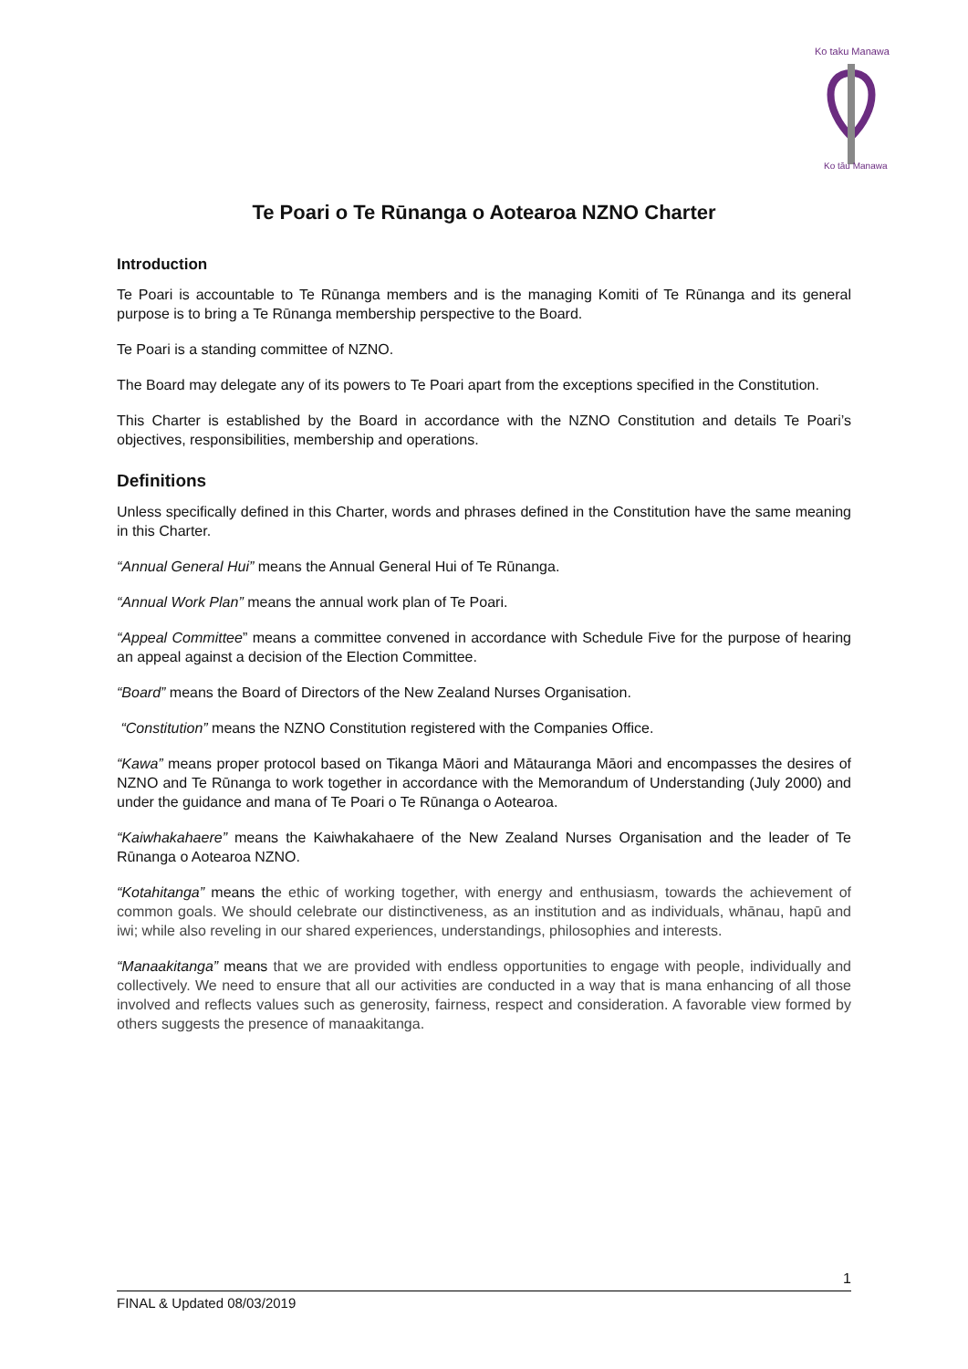Ko taku Manawa
Ko tāu Manawa
Te Poari o Te Rūnanga o Aotearoa NZNO Charter
Introduction
Te Poari is accountable to Te Rūnanga members and is the managing Komiti of Te Rūnanga and its general purpose is to bring a Te Rūnanga membership perspective to the Board.
Te Poari is a standing committee of NZNO.
The Board may delegate any of its powers to Te Poari apart from the exceptions specified in the Constitution.
This Charter is established by the Board in accordance with the NZNO Constitution and details Te Poari’s objectives, responsibilities, membership and operations.
Definitions
Unless specifically defined in this Charter, words and phrases defined in the Constitution have the same meaning in this Charter.
“Annual General Hui” means the Annual General Hui of Te Rūnanga.
“Annual Work Plan” means the annual work plan of Te Poari.
“Appeal Committee” means a committee convened in accordance with Schedule Five for the purpose of hearing an appeal against a decision of the Election Committee.
“Board” means the Board of Directors of the New Zealand Nurses Organisation.
“Constitution” means the NZNO Constitution registered with the Companies Office.
“Kawa” means proper protocol based on Tikanga Māori and Mātauranga Māori and encompasses the desires of NZNO and Te Rūnanga to work together in accordance with the Memorandum of Understanding (July 2000) and under the guidance and mana of Te Poari o Te Rūnanga o Aotearoa.
“Kaiwhakahaere” means the Kaiwhakahaere of the New Zealand Nurses Organisation and the leader of Te Rūnanga o Aotearoa NZNO.
“Kotahitanga” means the ethic of working together, with energy and enthusiasm, towards the achievement of common goals. We should celebrate our distinctiveness, as an institution and as individuals, whānau, hapū and iwi; while also reveling in our shared experiences, understandings, philosophies and interests.
“Manaakitanga” means that we are provided with endless opportunities to engage with people, individually and collectively. We need to ensure that all our activities are conducted in a way that is mana enhancing of all those involved and reflects values such as generosity, fairness, respect and consideration. A favorable view formed by others suggests the presence of manaakitanga.
1
FINAL & Updated 08/03/2019